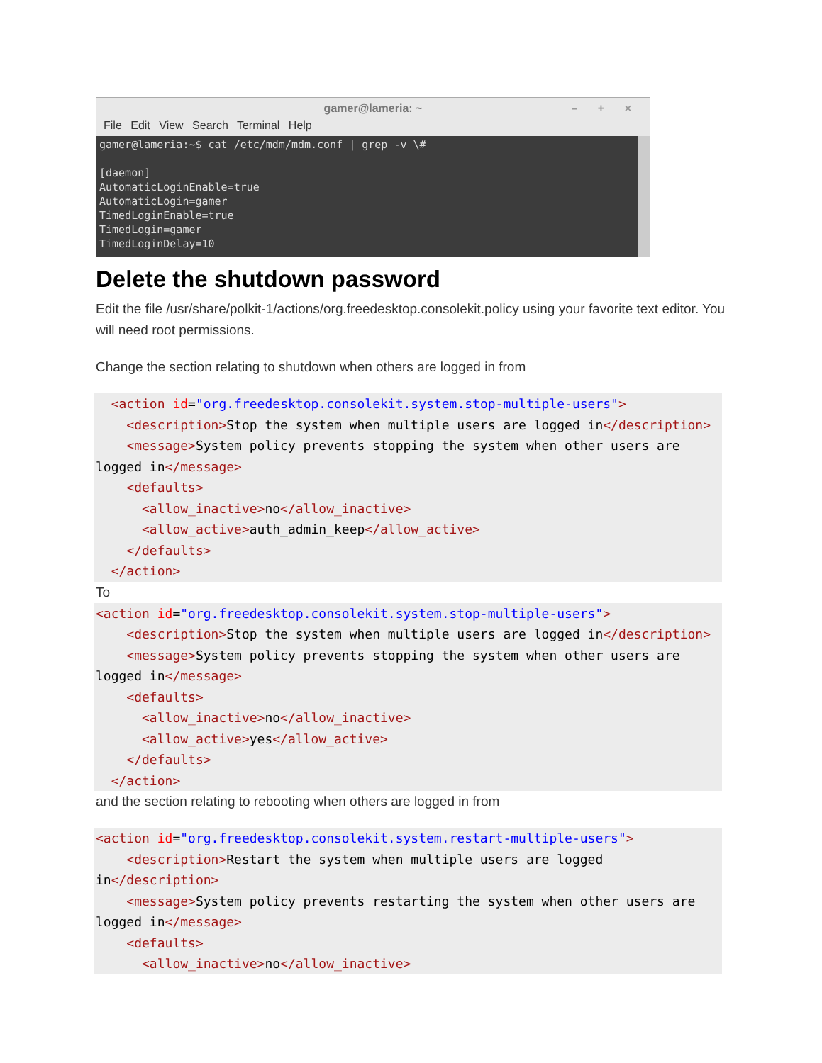gamer@lameria: ~ – + ×
File Edit View Search Terminal Help
gamer@lameria:~$ cat /etc/mdm/mdm.conf | grep -v \# [daemon] AutomaticLoginEnable=true AutomaticLogin=gamer TimedLoginEnable=true TimedLogin=gamer TimedLoginDelay=10
Delete the shutdown password
Edit the file /usr/share/polkit-1/actions/org.freedesktop.consolekit.policy using your favorite text editor. You will need root permissions.
Change the section relating to shutdown when others are logged in from
  <action id="org.freedesktop.consolekit.system.stop-multiple-users">
    <description>Stop the system when multiple users are logged in</description>
    <message>System policy prevents stopping the system when other users are logged in</message>
    <defaults>
      <allow_inactive>no</allow_inactive>
      <allow_active>auth_admin_keep</allow_active>
    </defaults>
  </action>
To
<action id="org.freedesktop.consolekit.system.stop-multiple-users">
    <description>Stop the system when multiple users are logged in</description>
    <message>System policy prevents stopping the system when other users are logged in</message>
    <defaults>
      <allow_inactive>no</allow_inactive>
      <allow_active>yes</allow_active>
    </defaults>
  </action>
and the section relating to rebooting when others are logged in from
<action id="org.freedesktop.consolekit.system.restart-multiple-users">
    <description>Restart the system when multiple users are logged in</description>
    <message>System policy prevents restarting the system when other users are logged in</message>
    <defaults>
      <allow_inactive>no</allow_inactive>